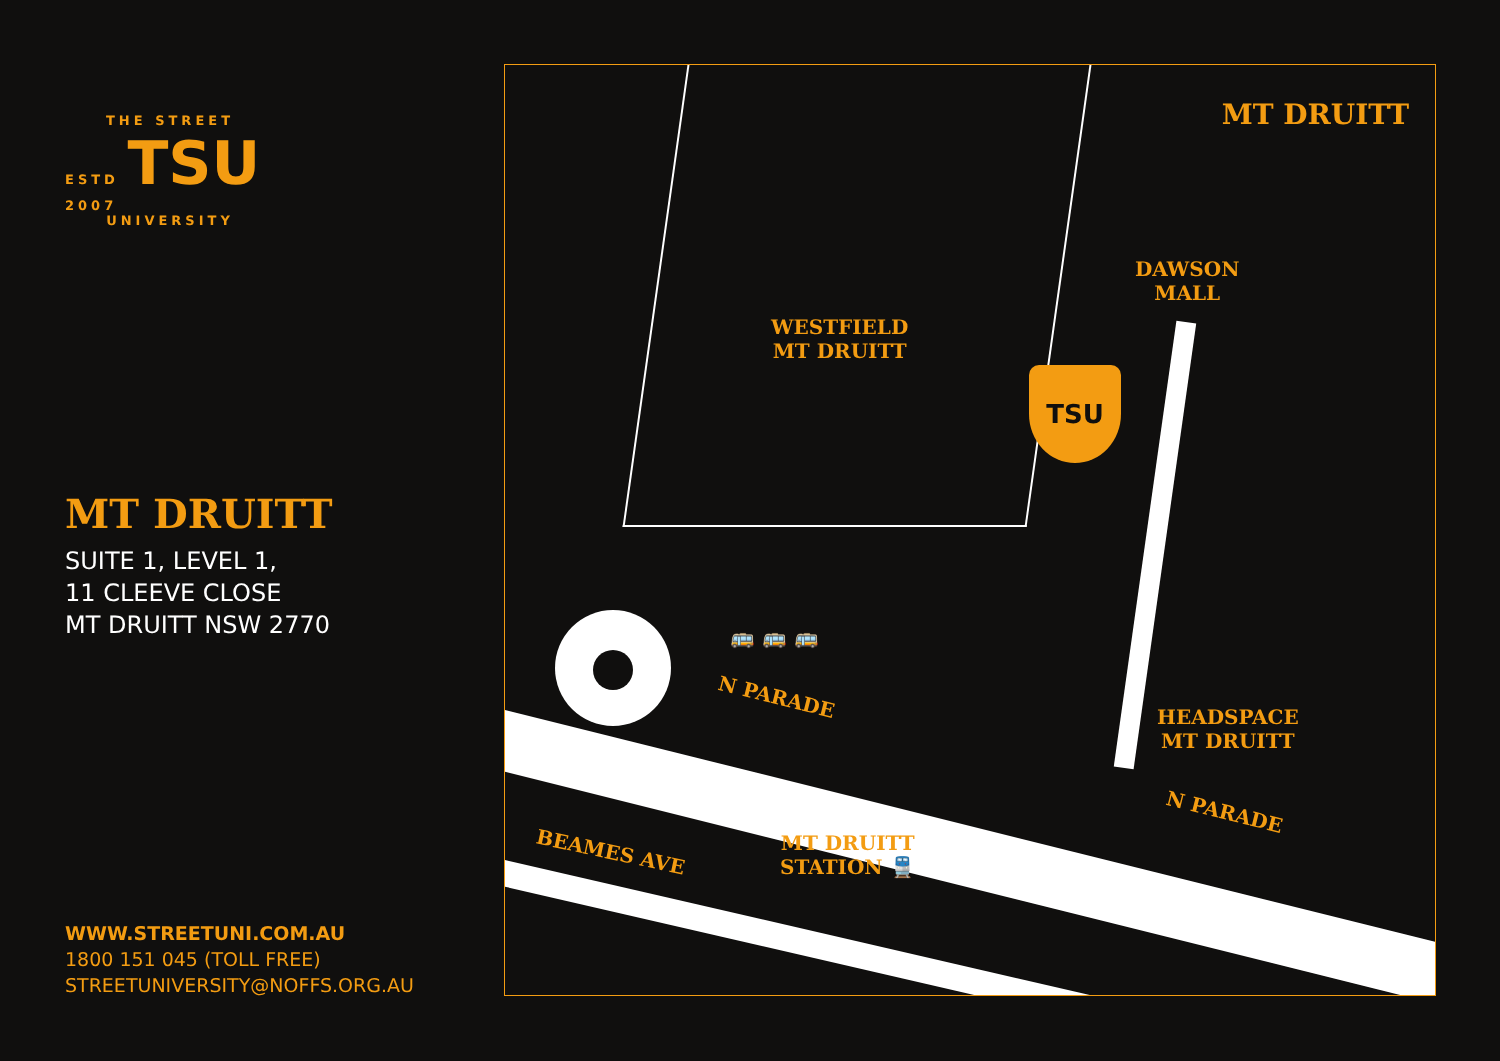THE STREET
ESTD TSU 2007
UNIVERSITY
MT DRUITT
SUITE 1, LEVEL 1,
11 CLEEVE CLOSE
MT DRUITT NSW 2770
WWW.STREETUNI.COM.AU
1800 151 045 (TOLL FREE)
STREETUNIVERSITY@NOFFS.ORG.AU
MT DRUITT
DAWSON
MALL
WESTFIELD
MT DRUITT
TSU
N PARADE
N PARADE
HEADSPACE
MT DRUITT
BEAMES AVE
MT DRUITT
STATION 🚆
🚌 🚌 🚌